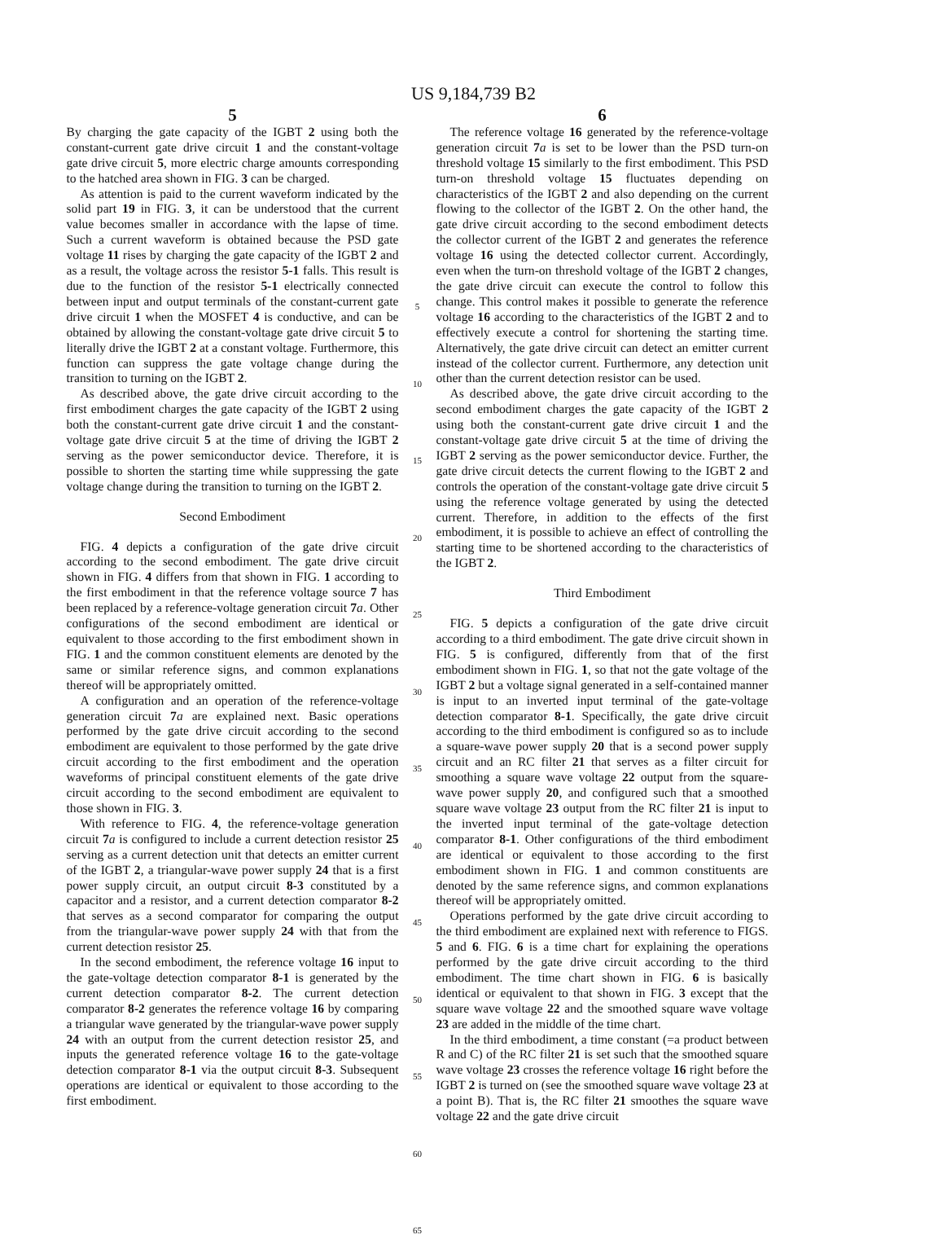US 9,184,739 B2
5
By charging the gate capacity of the IGBT 2 using both the constant-current gate drive circuit 1 and the constant-voltage gate drive circuit 5, more electric charge amounts corresponding to the hatched area shown in FIG. 3 can be charged.
As attention is paid to the current waveform indicated by the solid part 19 in FIG. 3, it can be understood that the current value becomes smaller in accordance with the lapse of time. Such a current waveform is obtained because the PSD gate voltage 11 rises by charging the gate capacity of the IGBT 2 and as a result, the voltage across the resistor 5-1 falls. This result is due to the function of the resistor 5-1 electrically connected between input and output terminals of the constant-current gate drive circuit 1 when the MOSFET 4 is conductive, and can be obtained by allowing the constant-voltage gate drive circuit 5 to literally drive the IGBT 2 at a constant voltage. Furthermore, this function can suppress the gate voltage change during the transition to turning on the IGBT 2.
As described above, the gate drive circuit according to the first embodiment charges the gate capacity of the IGBT 2 using both the constant-current gate drive circuit 1 and the constant-voltage gate drive circuit 5 at the time of driving the IGBT 2 serving as the power semiconductor device. Therefore, it is possible to shorten the starting time while suppressing the gate voltage change during the transition to turning on the IGBT 2.
Second Embodiment
FIG. 4 depicts a configuration of the gate drive circuit according to the second embodiment. The gate drive circuit shown in FIG. 4 differs from that shown in FIG. 1 according to the first embodiment in that the reference voltage source 7 has been replaced by a reference-voltage generation circuit 7 a. Other configurations of the second embodiment are identical or equivalent to those according to the first embodiment shown in FIG. 1 and the common constituent elements are denoted by the same or similar reference signs, and common explanations thereof will be appropriately omitted.
A configuration and an operation of the reference-voltage generation circuit 7 a are explained next. Basic operations performed by the gate drive circuit according to the second embodiment are equivalent to those performed by the gate drive circuit according to the first embodiment and the operation waveforms of principal constituent elements of the gate drive circuit according to the second embodiment are equivalent to those shown in FIG. 3.
With reference to FIG. 4, the reference-voltage generation circuit 7 a is configured to include a current detection resistor 25 serving as a current detection unit that detects an emitter current of the IGBT 2, a triangular-wave power supply 24 that is a first power supply circuit, an output circuit 8-3 constituted by a capacitor and a resistor, and a current detection comparator 8-2 that serves as a second comparator for comparing the output from the triangular-wave power supply 24 with that from the current detection resistor 25.
In the second embodiment, the reference voltage 16 input to the gate-voltage detection comparator 8-1 is generated by the current detection comparator 8-2. The current detection comparator 8-2 generates the reference voltage 16 by comparing a triangular wave generated by the triangular-wave power supply 24 with an output from the current detection resistor 25, and inputs the generated reference voltage 16 to the gate-voltage detection comparator 8-1 via the output circuit 8-3. Subsequent operations are identical or equivalent to those according to the first embodiment.
5
10
15
20
25
30
35
40
45
50
55
60
65
6
The reference voltage 16 generated by the reference-voltage generation circuit 7 a is set to be lower than the PSD turn-on threshold voltage 15 similarly to the first embodiment. This PSD turn-on threshold voltage 15 fluctuates depending on characteristics of the IGBT 2 and also depending on the current flowing to the collector of the IGBT 2. On the other hand, the gate drive circuit according to the second embodiment detects the collector current of the IGBT 2 and generates the reference voltage 16 using the detected collector current. Accordingly, even when the turn-on threshold voltage of the IGBT 2 changes, the gate drive circuit can execute the control to follow this change. This control makes it possible to generate the reference voltage 16 according to the characteristics of the IGBT 2 and to effectively execute a control for shortening the starting time. Alternatively, the gate drive circuit can detect an emitter current instead of the collector current. Furthermore, any detection unit other than the current detection resistor can be used.
As described above, the gate drive circuit according to the second embodiment charges the gate capacity of the IGBT 2 using both the constant-current gate drive circuit 1 and the constant-voltage gate drive circuit 5 at the time of driving the IGBT 2 serving as the power semiconductor device. Further, the gate drive circuit detects the current flowing to the IGBT 2 and controls the operation of the constant-voltage gate drive circuit 5 using the reference voltage generated by using the detected current. Therefore, in addition to the effects of the first embodiment, it is possible to achieve an effect of controlling the starting time to be shortened according to the characteristics of the IGBT 2.
Third Embodiment
FIG. 5 depicts a configuration of the gate drive circuit according to a third embodiment. The gate drive circuit shown in FIG. 5 is configured, differently from that of the first embodiment shown in FIG. 1, so that not the gate voltage of the IGBT 2 but a voltage signal generated in a self-contained manner is input to an inverted input terminal of the gate-voltage detection comparator 8-1. Specifically, the gate drive circuit according to the third embodiment is configured so as to include a square-wave power supply 20 that is a second power supply circuit and an RC filter 21 that serves as a filter circuit for smoothing a square wave voltage 22 output from the square-wave power supply 20, and configured such that a smoothed square wave voltage 23 output from the RC filter 21 is input to the inverted input terminal of the gate-voltage detection comparator 8-1. Other configurations of the third embodiment are identical or equivalent to those according to the first embodiment shown in FIG. 1 and common constituents are denoted by the same reference signs, and common explanations thereof will be appropriately omitted.
Operations performed by the gate drive circuit according to the third embodiment are explained next with reference to FIGS. 5 and 6. FIG. 6 is a time chart for explaining the operations performed by the gate drive circuit according to the third embodiment. The time chart shown in FIG. 6 is basically identical or equivalent to that shown in FIG. 3 except that the square wave voltage 22 and the smoothed square wave voltage 23 are added in the middle of the time chart.
In the third embodiment, a time constant (=a product between R and C) of the RC filter 21 is set such that the smoothed square wave voltage 23 crosses the reference voltage 16 right before the IGBT 2 is turned on (see the smoothed square wave voltage 23 at a point B). That is, the RC filter 21 smoothes the square wave voltage 22 and the gate drive circuit